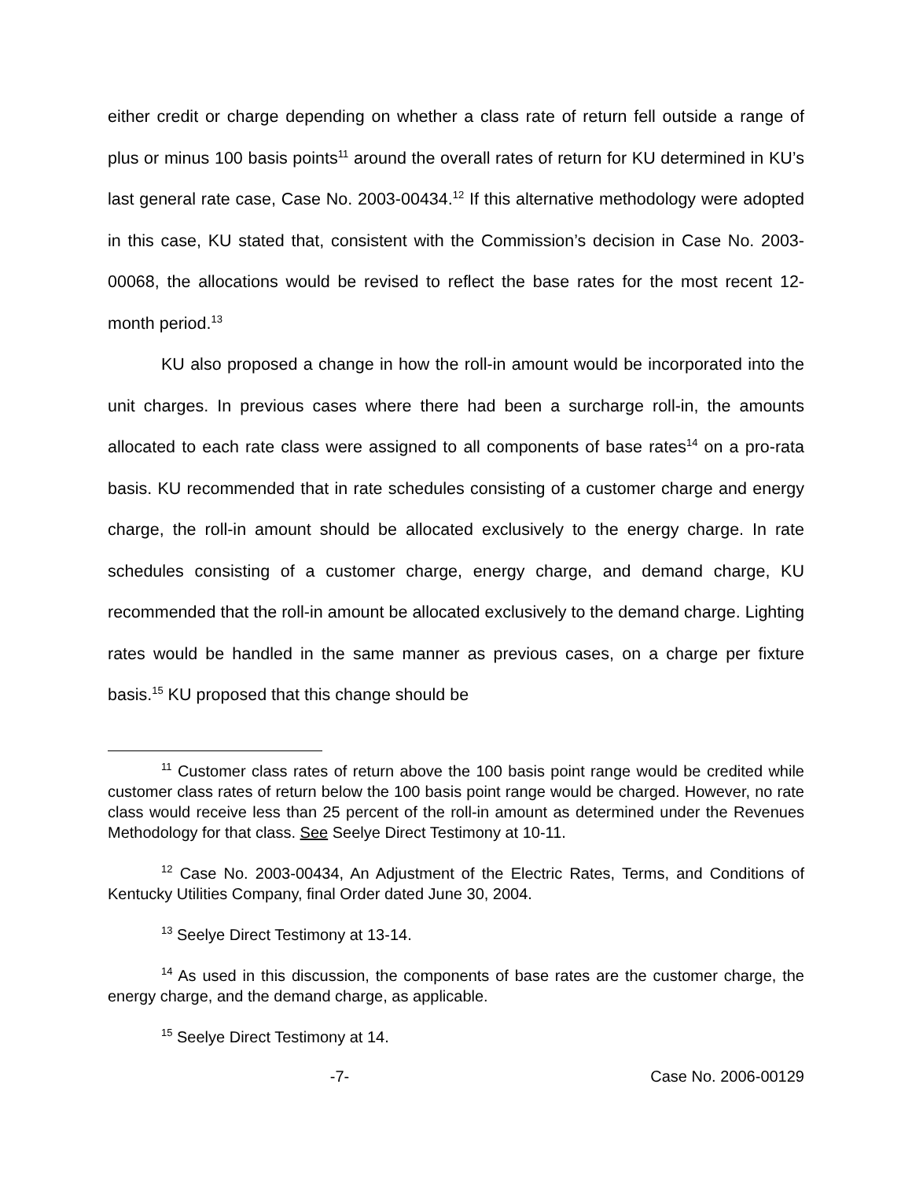either credit or charge depending on whether a class rate of return fell outside a range of plus or minus 100 basis points<sup>11</sup> around the overall rates of return for KU determined in KU’s last general rate case, Case No. 2003-00434.<sup>12</sup> If this alternative methodology were adopted in this case, KU stated that, consistent with the Commission’s decision in Case No. 2003-00068, the allocations would be revised to reflect the base rates for the most recent 12-month period.<sup>13</sup>
KU also proposed a change in how the roll-in amount would be incorporated into the unit charges. In previous cases where there had been a surcharge roll-in, the amounts allocated to each rate class were assigned to all components of base rates<sup>14</sup> on a pro-rata basis. KU recommended that in rate schedules consisting of a customer charge and energy charge, the roll-in amount should be allocated exclusively to the energy charge. In rate schedules consisting of a customer charge, energy charge, and demand charge, KU recommended that the roll-in amount be allocated exclusively to the demand charge. Lighting rates would be handled in the same manner as previous cases, on a charge per fixture basis.<sup>15</sup> KU proposed that this change should be
<sup>11</sup> Customer class rates of return above the 100 basis point range would be credited while customer class rates of return below the 100 basis point range would be charged. However, no rate class would receive less than 25 percent of the roll-in amount as determined under the Revenues Methodology for that class. See Seelye Direct Testimony at 10-11.
<sup>12</sup> Case No. 2003-00434, An Adjustment of the Electric Rates, Terms, and Conditions of Kentucky Utilities Company, final Order dated June 30, 2004.
<sup>13</sup> Seelye Direct Testimony at 13-14.
<sup>14</sup> As used in this discussion, the components of base rates are the customer charge, the energy charge, and the demand charge, as applicable.
<sup>15</sup> Seelye Direct Testimony at 14.
-7- Case No. 2006-00129